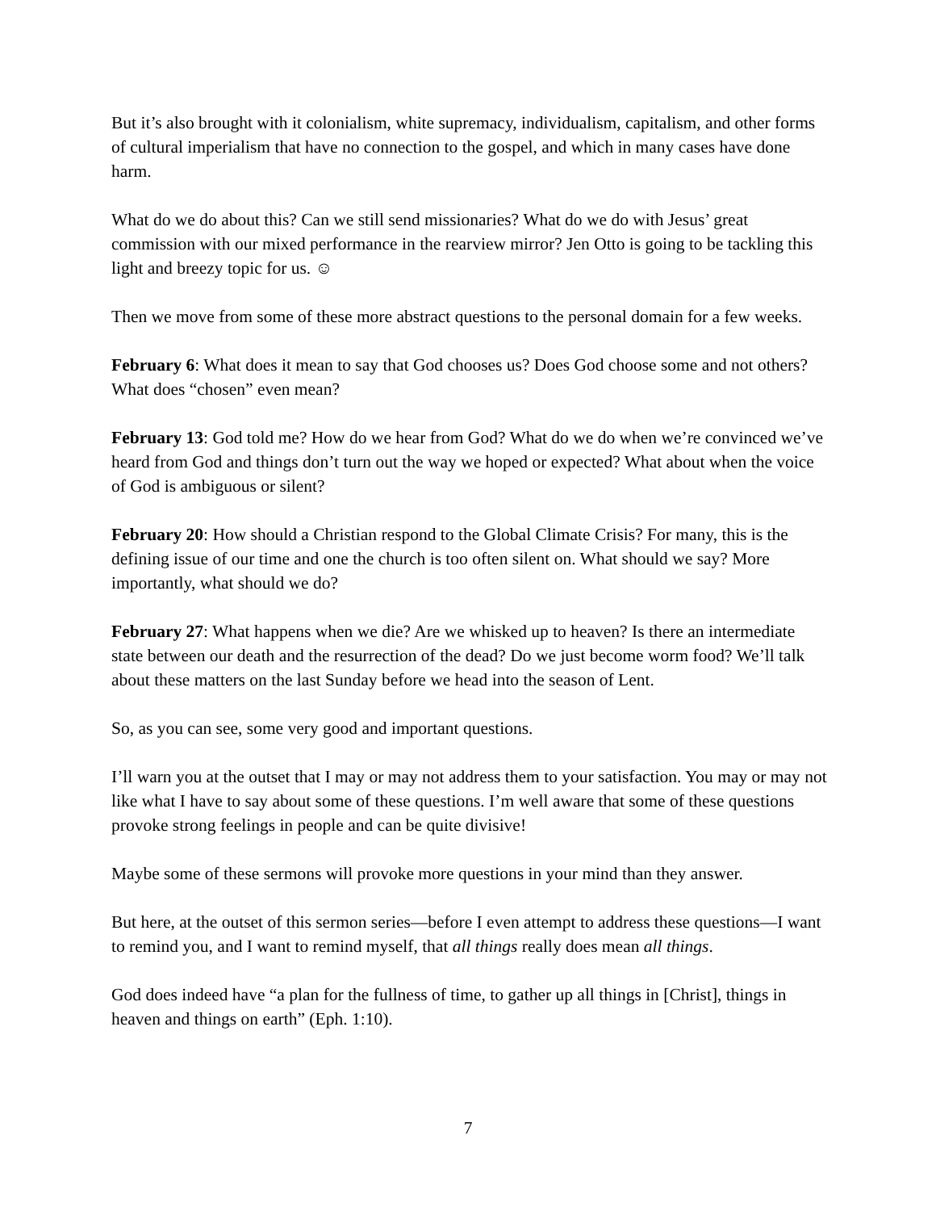But it’s also brought with it colonialism, white supremacy, individualism, capitalism, and other forms of cultural imperialism that have no connection to the gospel, and which in many cases have done harm.
What do we do about this? Can we still send missionaries? What do we do with Jesus’ great commission with our mixed performance in the rearview mirror? Jen Otto is going to be tackling this light and breezy topic for us. ☺
Then we move from some of these more abstract questions to the personal domain for a few weeks.
February 6: What does it mean to say that God chooses us? Does God choose some and not others? What does “chosen” even mean?
February 13: God told me? How do we hear from God? What do we do when we’re convinced we’ve heard from God and things don’t turn out the way we hoped or expected? What about when the voice of God is ambiguous or silent?
February 20: How should a Christian respond to the Global Climate Crisis? For many, this is the defining issue of our time and one the church is too often silent on. What should we say? More importantly, what should we do?
February 27: What happens when we die? Are we whisked up to heaven? Is there an intermediate state between our death and the resurrection of the dead? Do we just become worm food? We’ll talk about these matters on the last Sunday before we head into the season of Lent.
So, as you can see, some very good and important questions.
I’ll warn you at the outset that I may or may not address them to your satisfaction. You may or may not like what I have to say about some of these questions. I’m well aware that some of these questions provoke strong feelings in people and can be quite divisive!
Maybe some of these sermons will provoke more questions in your mind than they answer.
But here, at the outset of this sermon series—before I even attempt to address these questions—I want to remind you, and I want to remind myself, that all things really does mean all things.
God does indeed have “a plan for the fullness of time, to gather up all things in [Christ], things in heaven and things on earth” (Eph. 1:10).
7